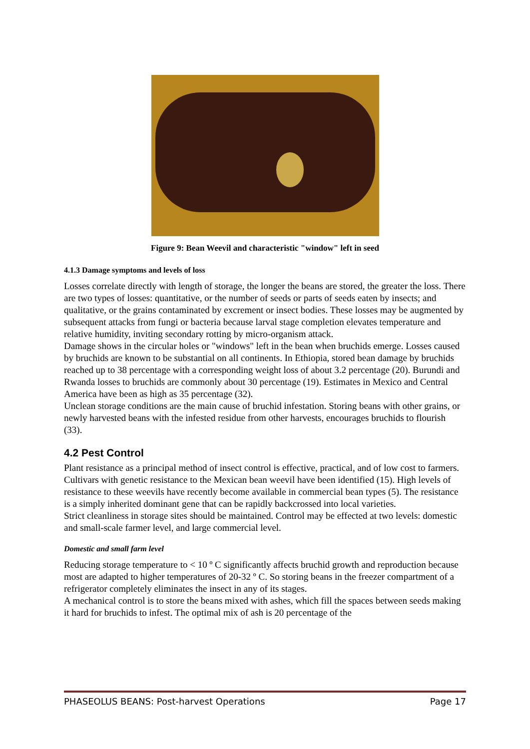Figure 9: Bean Weevil and characteristic "window" left in seed
4.1.3 Damage symptoms and levels of loss
Losses correlate directly with length of storage, the longer the beans are stored, the greater the loss. There are two types of losses: quantitative, or the number of seeds or parts of seeds eaten by insects; and qualitative, or the grains contaminated by excrement or insect bodies. These losses may be augmented by subsequent attacks from fungi or bacteria because larval stage completion elevates temperature and relative humidity, inviting secondary rotting by micro-organism attack.
Damage shows in the circular holes or "windows" left in the bean when bruchids emerge. Losses caused by bruchids are known to be substantial on all continents. In Ethiopia, stored bean damage by bruchids reached up to 38 percentage with a corresponding weight loss of about 3.2 percentage (20). Burundi and Rwanda losses to bruchids are commonly about 30 percentage (19). Estimates in Mexico and Central America have been as high as 35 percentage (32).
Unclean storage conditions are the main cause of bruchid infestation. Storing beans with other grains, or newly harvested beans with the infested residue from other harvests, encourages bruchids to flourish (33).
4.2 Pest Control
Plant resistance as a principal method of insect control is effective, practical, and of low cost to farmers. Cultivars with genetic resistance to the Mexican bean weevil have been identified (15). High levels of resistance to these weevils have recently become available in commercial bean types (5). The resistance is a simply inherited dominant gene that can be rapidly backcrossed into local varieties.
Strict cleanliness in storage sites should be maintained. Control may be effected at two levels: domestic and small-scale farmer level, and large commercial level.
Domestic and small farm level
Reducing storage temperature to < 10 º C significantly affects bruchid growth and reproduction because most are adapted to higher temperatures of 20-32 º C. So storing beans in the freezer compartment of a refrigerator completely eliminates the insect in any of its stages.
A mechanical control is to store the beans mixed with ashes, which fill the spaces between seeds making it hard for bruchids to infest. The optimal mix of ash is 20 percentage of the
PHASEOLUS BEANS: Post-harvest Operations Page 17